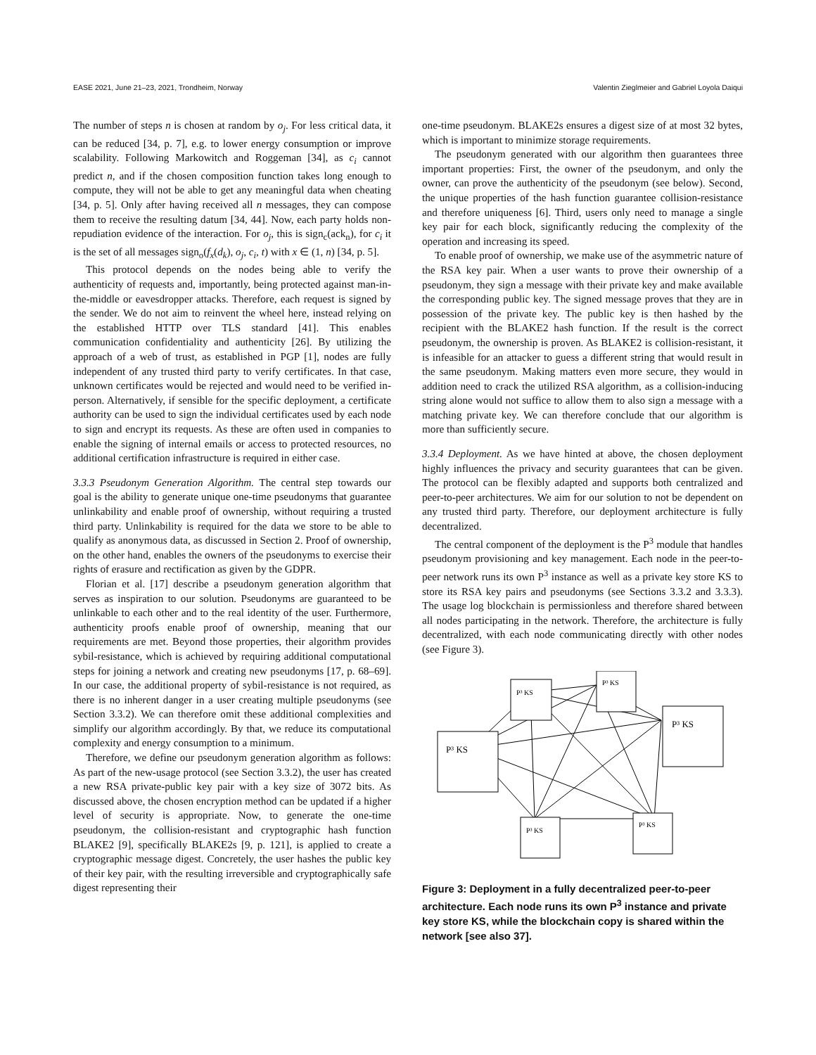EASE 2021, June 21–23, 2021, Trondheim, Norway Valentin Zieglmeier and Gabriel Loyola Daiqui
The number of steps n is chosen at random by o<sub>j</sub>. For less critical data, it can be reduced [34, p. 7], e.g. to lower energy consumption or improve scalability. Following Markowitch and Roggeman [34], as c<sub>i</sub> cannot predict n, and if the chosen composition function takes long enough to compute, they will not be able to get any meaningful data when cheating [34, p. 5]. Only after having received all n messages, they can compose them to receive the resulting datum [34, 44]. Now, each party holds non-repudiation evidence of the interaction. For o<sub>j</sub>, this is sign<sub>c</sub>(ack<sub>n</sub>), for c<sub>i</sub> it is the set of all messages sign<sub>o</sub>(f<sub>x</sub>(d<sub>k</sub>), o<sub>j</sub>, c<sub>i</sub>, t) with x ∈ (1, n) [34, p. 5].
This protocol depends on the nodes being able to verify the authenticity of requests and, importantly, being protected against man-in-the-middle or eavesdropper attacks. Therefore, each request is signed by the sender. We do not aim to reinvent the wheel here, instead relying on the established HTTP over TLS standard [41]. This enables communication confidentiality and authenticity [26]. By utilizing the approach of a web of trust, as established in PGP [1], nodes are fully independent of any trusted third party to verify certificates. In that case, unknown certificates would be rejected and would need to be verified in-person. Alternatively, if sensible for the specific deployment, a certificate authority can be used to sign the individual certificates used by each node to sign and encrypt its requests. As these are often used in companies to enable the signing of internal emails or access to protected resources, no additional certification infrastructure is required in either case.
3.3.3 Pseudonym Generation Algorithm. The central step towards our goal is the ability to generate unique one-time pseudonyms that guarantee unlinkability and enable proof of ownership, without requiring a trusted third party. Unlinkability is required for the data we store to be able to qualify as anonymous data, as discussed in Section 2. Proof of ownership, on the other hand, enables the owners of the pseudonyms to exercise their rights of erasure and rectification as given by the GDPR.
Florian et al. [17] describe a pseudonym generation algorithm that serves as inspiration to our solution. Pseudonyms are guaranteed to be unlinkable to each other and to the real identity of the user. Furthermore, authenticity proofs enable proof of ownership, meaning that our requirements are met. Beyond those properties, their algorithm provides sybil-resistance, which is achieved by requiring additional computational steps for joining a network and creating new pseudonyms [17, p. 68–69]. In our case, the additional property of sybil-resistance is not required, as there is no inherent danger in a user creating multiple pseudonyms (see Section 3.3.2). We can therefore omit these additional complexities and simplify our algorithm accordingly. By that, we reduce its computational complexity and energy consumption to a minimum.
Therefore, we define our pseudonym generation algorithm as follows: As part of the new-usage protocol (see Section 3.3.2), the user has created a new RSA private-public key pair with a key size of 3072 bits. As discussed above, the chosen encryption method can be updated if a higher level of security is appropriate. Now, to generate the one-time pseudonym, the collision-resistant and cryptographic hash function BLAKE2 [9], specifically BLAKE2s [9, p. 121], is applied to create a cryptographic message digest. Concretely, the user hashes the public key of their key pair, with the resulting irreversible and cryptographically safe digest representing their
one-time pseudonym. BLAKE2s ensures a digest size of at most 32 bytes, which is important to minimize storage requirements.
The pseudonym generated with our algorithm then guarantees three important properties: First, the owner of the pseudonym, and only the owner, can prove the authenticity of the pseudonym (see below). Second, the unique properties of the hash function guarantee collision-resistance and therefore uniqueness [6]. Third, users only need to manage a single key pair for each block, significantly reducing the complexity of the operation and increasing its speed.
To enable proof of ownership, we make use of the asymmetric nature of the RSA key pair. When a user wants to prove their ownership of a pseudonym, they sign a message with their private key and make available the corresponding public key. The signed message proves that they are in possession of the private key. The public key is then hashed by the recipient with the BLAKE2 hash function. If the result is the correct pseudonym, the ownership is proven. As BLAKE2 is collision-resistant, it is infeasible for an attacker to guess a different string that would result in the same pseudonym. Making matters even more secure, they would in addition need to crack the utilized RSA algorithm, as a collision-inducing string alone would not suffice to allow them to also sign a message with a matching private key. We can therefore conclude that our algorithm is more than sufficiently secure.
3.3.4 Deployment. As we have hinted at above, the chosen deployment highly influences the privacy and security guarantees that can be given. The protocol can be flexibly adapted and supports both centralized and peer-to-peer architectures. We aim for our solution to not be dependent on any trusted third party. Therefore, our deployment architecture is fully decentralized.
The central component of the deployment is the P<sup>3</sup> module that handles pseudonym provisioning and key management. Each node in the peer-to-peer network runs its own P<sup>3</sup> instance as well as a private key store KS to store its RSA key pairs and pseudonyms (see Sections 3.3.2 and 3.3.3). The usage log blockchain is permissionless and therefore shared between all nodes participating in the network. Therefore, the architecture is fully decentralized, with each node communicating directly with other nodes (see Figure 3).
P³ KS
P³ KS
P³ KS
P³ KS
P³ KS
P³ KS
Figure 3: Deployment in a fully decentralized peer-to-peer architecture. Each node runs its own P<sup>3</sup> instance and private key store KS, while the blockchain copy is shared within the network [see also 37].